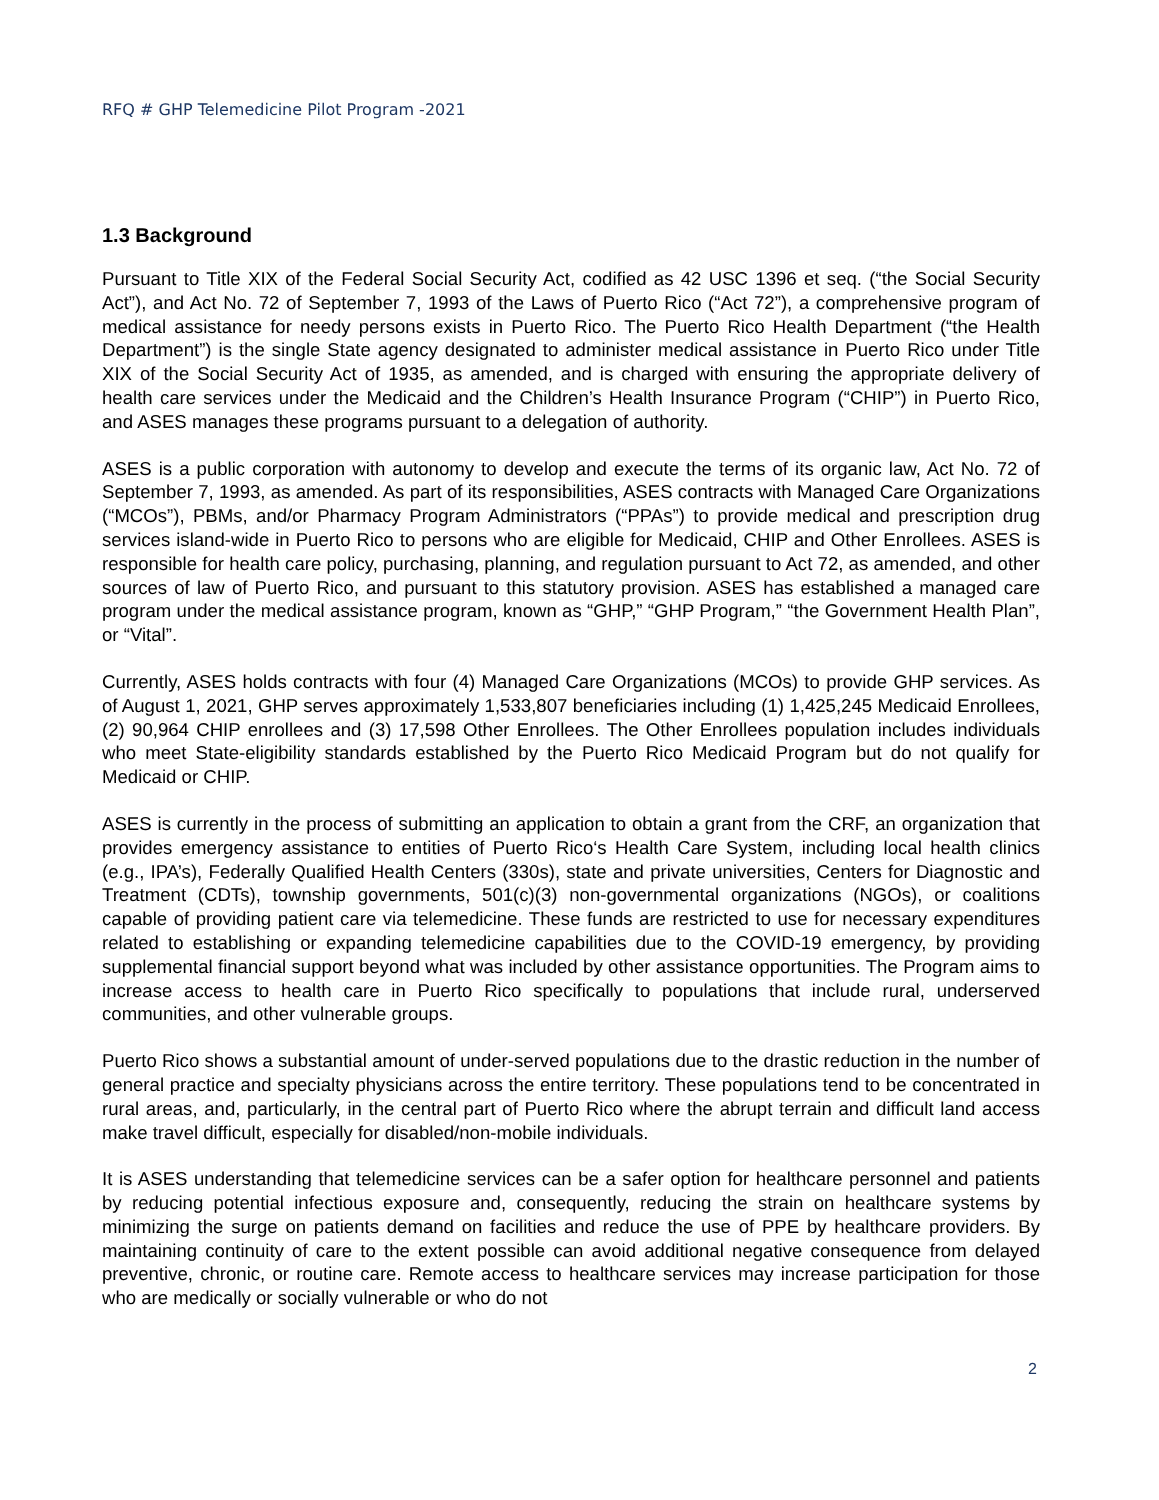RFQ # GHP Telemedicine Pilot Program -2021
1.3 Background
Pursuant to Title XIX of the Federal Social Security Act, codified as 42 USC 1396 et seq. (“the Social Security Act”), and Act No. 72 of September 7, 1993 of the Laws of Puerto Rico (“Act 72”), a comprehensive program of medical assistance for needy persons exists in Puerto Rico. The Puerto Rico Health Department (“the Health Department”) is the single State agency designated to administer medical assistance in Puerto Rico under Title XIX of the Social Security Act of 1935, as amended, and is charged with ensuring the appropriate delivery of health care services under the Medicaid and the Children’s Health Insurance Program (“CHIP”) in Puerto Rico, and ASES manages these programs pursuant to a delegation of authority.
ASES is a public corporation with autonomy to develop and execute the terms of its organic law, Act No. 72 of September 7, 1993, as amended. As part of its responsibilities, ASES contracts with Managed Care Organizations (“MCOs”), PBMs, and/or Pharmacy Program Administrators (“PPAs”) to provide medical and prescription drug services island-wide in Puerto Rico to persons who are eligible for Medicaid, CHIP and Other Enrollees. ASES is responsible for health care policy, purchasing, planning, and regulation pursuant to Act 72, as amended, and other sources of law of Puerto Rico, and pursuant to this statutory provision. ASES has established a managed care program under the medical assistance program, known as “GHP,” “GHP Program,” “the Government Health Plan”, or “Vital”.
Currently, ASES holds contracts with four (4) Managed Care Organizations (MCOs) to provide GHP services. As of August 1, 2021, GHP serves approximately 1,533,807 beneficiaries including (1) 1,425,245 Medicaid Enrollees, (2) 90,964 CHIP enrollees and (3) 17,598 Other Enrollees. The Other Enrollees population includes individuals who meet State-eligibility standards established by the Puerto Rico Medicaid Program but do not qualify for Medicaid or CHIP.
ASES is currently in the process of submitting an application to obtain a grant from the CRF, an organization that provides emergency assistance to entities of Puerto Rico‘s Health Care System, including local health clinics (e.g., IPA’s), Federally Qualified Health Centers (330s), state and private universities, Centers for Diagnostic and Treatment (CDTs), township governments, 501(c)(3) non-governmental organizations (NGOs), or coalitions capable of providing patient care via telemedicine. These funds are restricted to use for necessary expenditures related to establishing or expanding telemedicine capabilities due to the COVID-19 emergency, by providing supplemental financial support beyond what was included by other assistance opportunities. The Program aims to increase access to health care in Puerto Rico specifically to populations that include rural, underserved communities, and other vulnerable groups.
Puerto Rico shows a substantial amount of under-served populations due to the drastic reduction in the number of general practice and specialty physicians across the entire territory. These populations tend to be concentrated in rural areas, and, particularly, in the central part of Puerto Rico where the abrupt terrain and difficult land access make travel difficult, especially for disabled/non-mobile individuals.
It is ASES understanding that telemedicine services can be a safer option for healthcare personnel and patients by reducing potential infectious exposure and, consequently, reducing the strain on healthcare systems by minimizing the surge on patients demand on facilities and reduce the use of PPE by healthcare providers. By maintaining continuity of care to the extent possible can avoid additional negative consequence from delayed preventive, chronic, or routine care. Remote access to healthcare services may increase participation for those who are medically or socially vulnerable or who do not
2